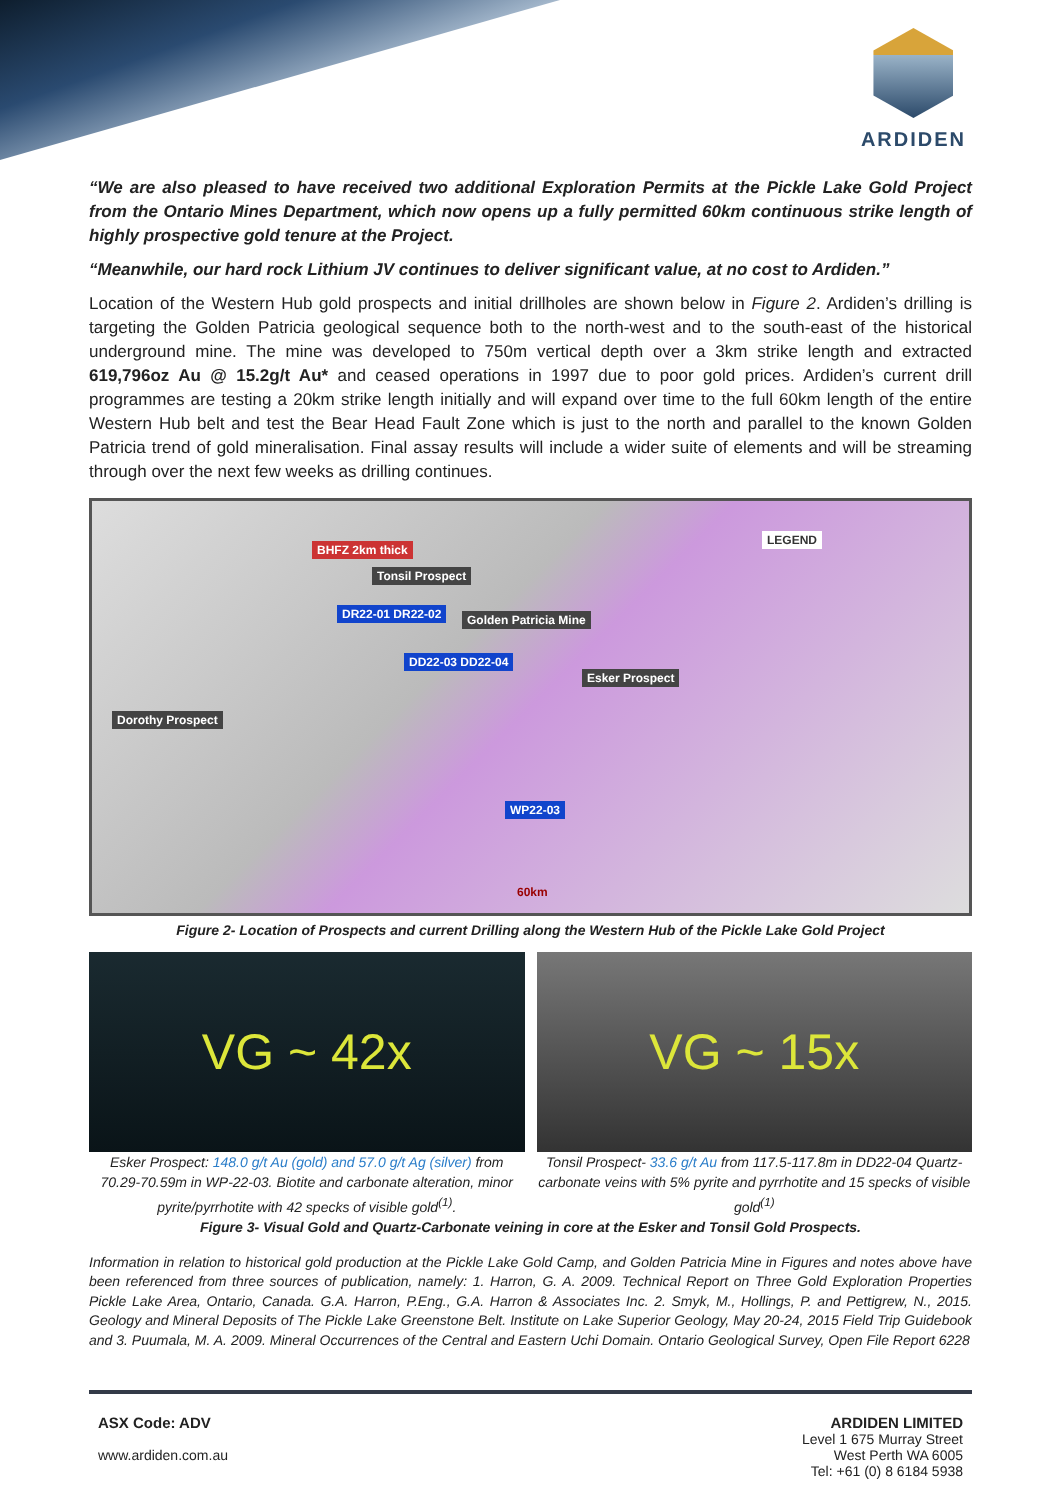ARDIDEN
“We are also pleased to have received two additional Exploration Permits at the Pickle Lake Gold Project from the Ontario Mines Department, which now opens up a fully permitted 60km continuous strike length of highly prospective gold tenure at the Project.
“Meanwhile, our hard rock Lithium JV continues to deliver significant value, at no cost to Ardiden.”
Location of the Western Hub gold prospects and initial drillholes are shown below in Figure 2. Ardiden’s drilling is targeting the Golden Patricia geological sequence both to the north-west and to the south-east of the historical underground mine. The mine was developed to 750m vertical depth over a 3km strike length and extracted 619,796oz Au @ 15.2g/t Au* and ceased operations in 1997 due to poor gold prices. Ardiden’s current drill programmes are testing a 20km strike length initially and will expand over time to the full 60km length of the entire Western Hub belt and test the Bear Head Fault Zone which is just to the north and parallel to the known Golden Patricia trend of gold mineralisation. Final assay results will include a wider suite of elements and will be streaming through over the next few weeks as drilling continues.
BHFZ 2km thick
Tonsil Prospect
Golden Patricia Mine
Esker Prospect
Dorothy Prospect
DR22-01 DR22-02
DD22-03 DD22-04
WP22-03
60km
LEGEND
Figure 2- Location of Prospects and current Drilling along the Western Hub of the Pickle Lake Gold Project
VG ~ 42x
Esker Prospect: 148.0 g/t Au (gold) and 57.0 g/t Ag (silver) from 70.29-70.59m in WP-22-03. Biotite and carbonate alteration, minor pyrite/pyrrhotite with 42 specks of visible gold<sup>(1)</sup>.
VG ~ 15x
Tonsil Prospect- 33.6 g/t Au from 117.5-117.8m in DD22-04 Quartz-carbonate veins with 5% pyrite and pyrrhotite and 15 specks of visible gold<sup>(1)</sup>
Figure 3- Visual Gold and Quartz-Carbonate veining in core at the Esker and Tonsil Gold Prospects.
Information in relation to historical gold production at the Pickle Lake Gold Camp, and Golden Patricia Mine in Figures and notes above have been referenced from three sources of publication, namely: 1. Harron, G. A. 2009. Technical Report on Three Gold Exploration Properties Pickle Lake Area, Ontario, Canada. G.A. Harron, P.Eng., G.A. Harron & Associates Inc. 2. Smyk, M., Hollings, P. and Pettigrew, N., 2015. Geology and Mineral Deposits of The Pickle Lake Greenstone Belt. Institute on Lake Superior Geology, May 20-24, 2015 Field Trip Guidebook and 3. Puumala, M. A. 2009. Mineral Occurrences of the Central and Eastern Uchi Domain. Ontario Geological Survey, Open File Report 6228
ASX Code: ADV
www.ardiden.com.au
ARDIDEN LIMITED
Level 1 675 Murray Street
West Perth WA 6005
Tel: +61 (0) 8 6184 5938